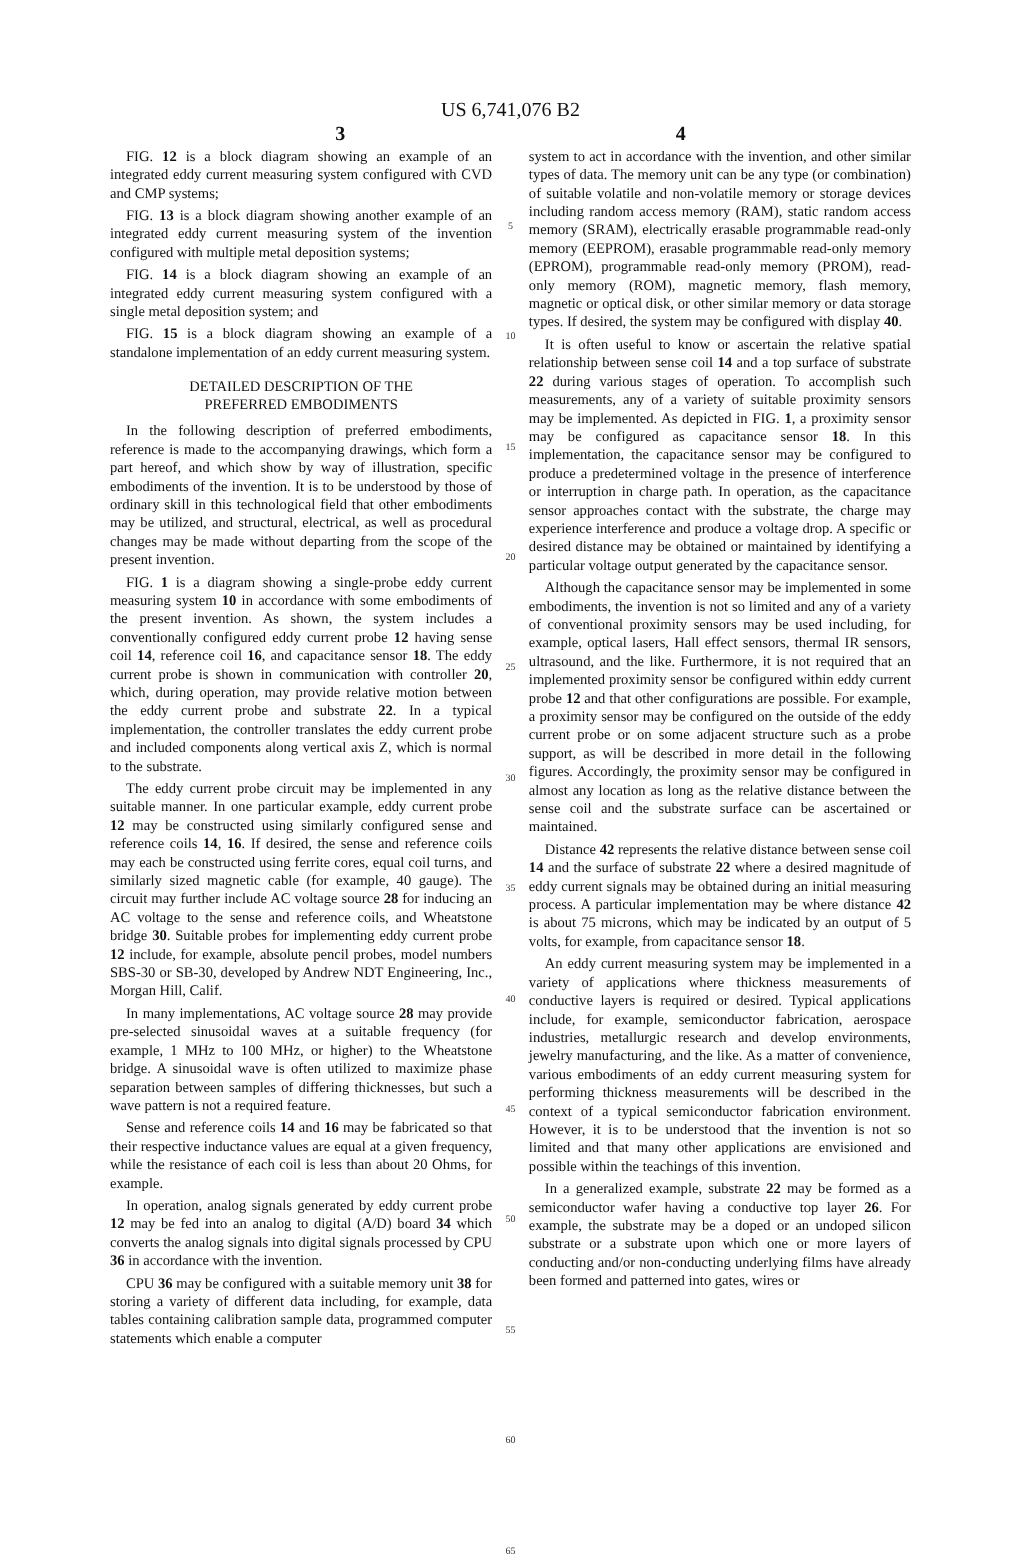US 6,741,076 B2
3 4
FIG. 12 is a block diagram showing an example of an integrated eddy current measuring system configured with CVD and CMP systems;
FIG. 13 is a block diagram showing another example of an integrated eddy current measuring system of the invention configured with multiple metal deposition systems;
FIG. 14 is a block diagram showing an example of an integrated eddy current measuring system configured with a single metal deposition system; and
FIG. 15 is a block diagram showing an example of a standalone implementation of an eddy current measuring system.
DETAILED DESCRIPTION OF THE
PREFERRED EMBODIMENTS
In the following description of preferred embodiments, reference is made to the accompanying drawings, which form a part hereof, and which show by way of illustration, specific embodiments of the invention. It is to be understood by those of ordinary skill in this technological field that other embodiments may be utilized, and structural, electrical, as well as procedural changes may be made without departing from the scope of the present invention.
FIG. 1 is a diagram showing a single-probe eddy current measuring system 10 in accordance with some embodiments of the present invention. As shown, the system includes a conventionally configured eddy current probe 12 having sense coil 14, reference coil 16, and capacitance sensor 18. The eddy current probe is shown in communication with controller 20, which, during operation, may provide relative motion between the eddy current probe and substrate 22. In a typical implementation, the controller translates the eddy current probe and included components along vertical axis Z, which is normal to the substrate.
The eddy current probe circuit may be implemented in any suitable manner. In one particular example, eddy current probe 12 may be constructed using similarly configured sense and reference coils 14, 16. If desired, the sense and reference coils may each be constructed using ferrite cores, equal coil turns, and similarly sized magnetic cable (for example, 40 gauge). The circuit may further include AC voltage source 28 for inducing an AC voltage to the sense and reference coils, and Wheatstone bridge 30. Suitable probes for implementing eddy current probe 12 include, for example, absolute pencil probes, model numbers SBS-30 or SB-30, developed by Andrew NDT Engineering, Inc., Morgan Hill, Calif.
In many implementations, AC voltage source 28 may provide pre-selected sinusoidal waves at a suitable frequency (for example, 1 MHz to 100 MHz, or higher) to the Wheatstone bridge. A sinusoidal wave is often utilized to maximize phase separation between samples of differing thicknesses, but such a wave pattern is not a required feature.
Sense and reference coils 14 and 16 may be fabricated so that their respective inductance values are equal at a given frequency, while the resistance of each coil is less than about 20 Ohms, for example.
In operation, analog signals generated by eddy current probe 12 may be fed into an analog to digital (A/D) board 34 which converts the analog signals into digital signals processed by CPU 36 in accordance with the invention.
CPU 36 may be configured with a suitable memory unit 38 for storing a variety of different data including, for example, data tables containing calibration sample data, programmed computer statements which enable a computer
5
10
15
20
25
30
35
40
45
50
55
60
65
system to act in accordance with the invention, and other similar types of data. The memory unit can be any type (or combination) of suitable volatile and non-volatile memory or storage devices including random access memory (RAM), static random access memory (SRAM), electrically erasable programmable read-only memory (EEPROM), erasable programmable read-only memory (EPROM), programmable read-only memory (PROM), read-only memory (ROM), magnetic memory, flash memory, magnetic or optical disk, or other similar memory or data storage types. If desired, the system may be configured with display 40.
It is often useful to know or ascertain the relative spatial relationship between sense coil 14 and a top surface of substrate 22 during various stages of operation. To accomplish such measurements, any of a variety of suitable proximity sensors may be implemented. As depicted in FIG. 1, a proximity sensor may be configured as capacitance sensor 18. In this implementation, the capacitance sensor may be configured to produce a predetermined voltage in the presence of interference or interruption in charge path. In operation, as the capacitance sensor approaches contact with the substrate, the charge may experience interference and produce a voltage drop. A specific or desired distance may be obtained or maintained by identifying a particular voltage output generated by the capacitance sensor.
Although the capacitance sensor may be implemented in some embodiments, the invention is not so limited and any of a variety of conventional proximity sensors may be used including, for example, optical lasers, Hall effect sensors, thermal IR sensors, ultrasound, and the like. Furthermore, it is not required that an implemented proximity sensor be configured within eddy current probe 12 and that other configurations are possible. For example, a proximity sensor may be configured on the outside of the eddy current probe or on some adjacent structure such as a probe support, as will be described in more detail in the following figures. Accordingly, the proximity sensor may be configured in almost any location as long as the relative distance between the sense coil and the substrate surface can be ascertained or maintained.
Distance 42 represents the relative distance between sense coil 14 and the surface of substrate 22 where a desired magnitude of eddy current signals may be obtained during an initial measuring process. A particular implementation may be where distance 42 is about 75 microns, which may be indicated by an output of 5 volts, for example, from capacitance sensor 18.
An eddy current measuring system may be implemented in a variety of applications where thickness measurements of conductive layers is required or desired. Typical applications include, for example, semiconductor fabrication, aerospace industries, metallurgic research and develop environments, jewelry manufacturing, and the like. As a matter of convenience, various embodiments of an eddy current measuring system for performing thickness measurements will be described in the context of a typical semiconductor fabrication environment. However, it is to be understood that the invention is not so limited and that many other applications are envisioned and possible within the teachings of this invention.
In a generalized example, substrate 22 may be formed as a semiconductor wafer having a conductive top layer 26. For example, the substrate may be a doped or an undoped silicon substrate or a substrate upon which one or more layers of conducting and/or non-conducting underlying films have already been formed and patterned into gates, wires or